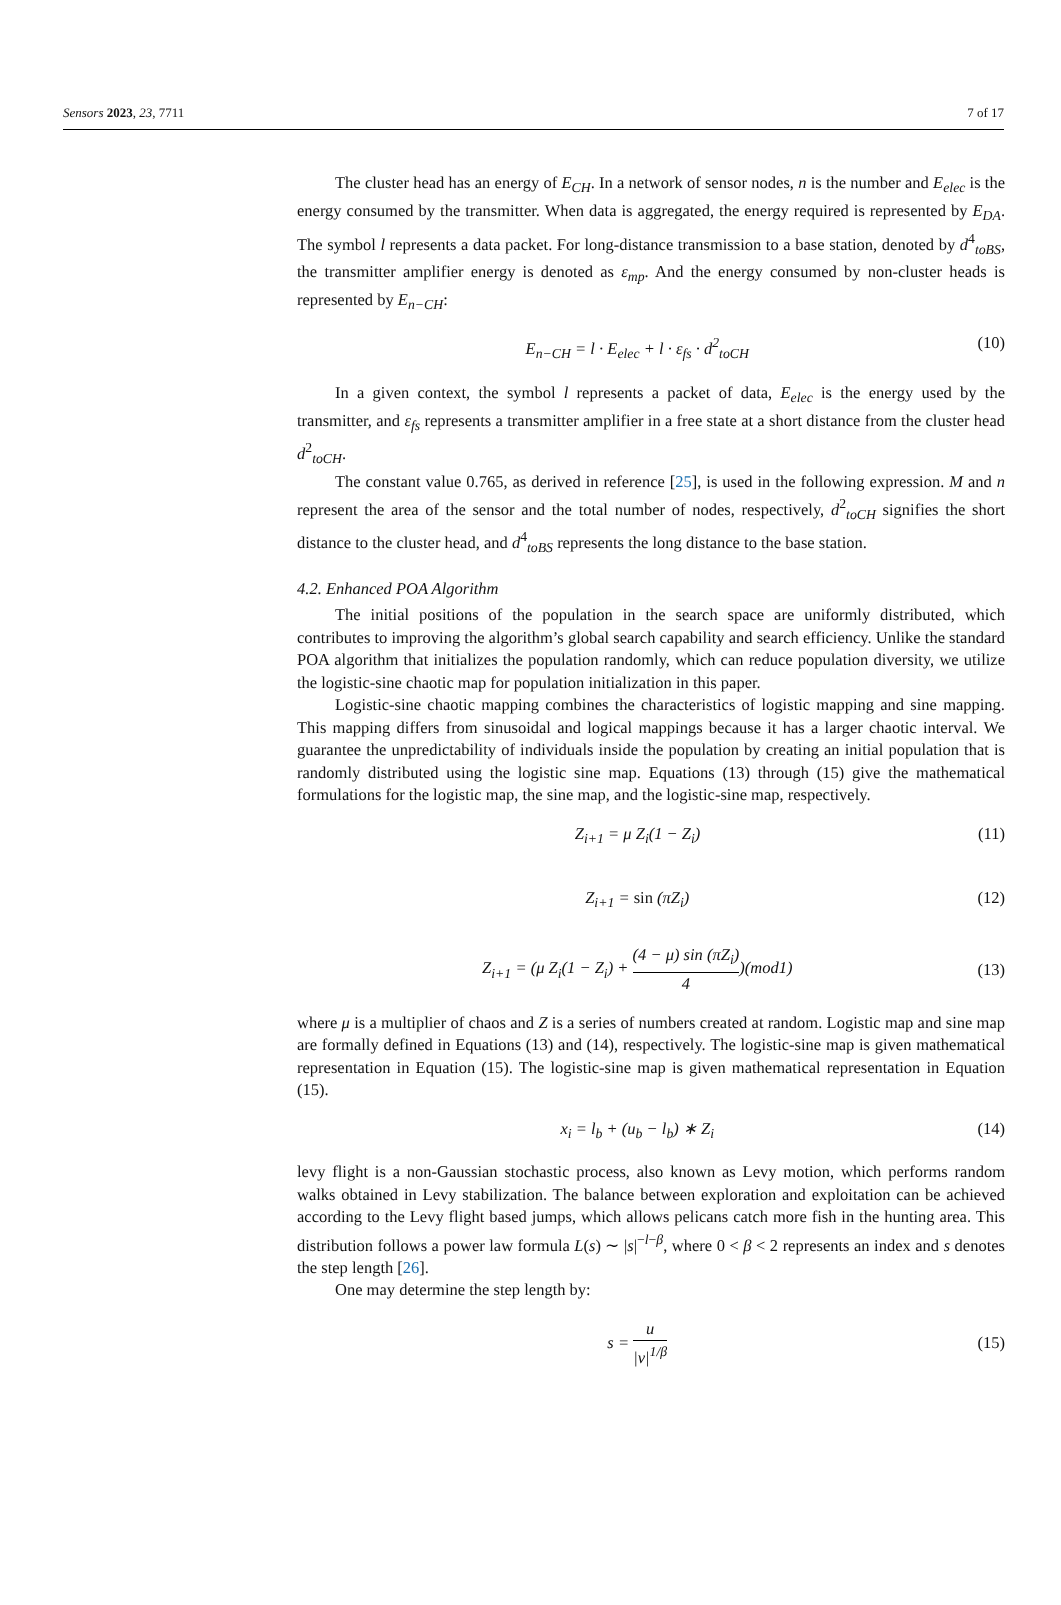Sensors 2023, 23, 7711 7 of 17
The cluster head has an energy of E<sub>CH</sub>. In a network of sensor nodes, n is the number and E<sub>elec</sub> is the energy consumed by the transmitter. When data is aggregated, the energy required is represented by E<sub>DA</sub>. The symbol l represents a data packet. For long-distance transmission to a base station, denoted by d<sup>4</sup><sub>toBS</sub>, the transmitter amplifier energy is denoted as ε<sub>mp</sub>. And the energy consumed by non-cluster heads is represented by E<sub>n−CH</sub>:
E<sub>n−CH</sub> = l · E<sub>elec</sub> + l · ε<sub>fs</sub> · d<sup>2</sup><sub>toCH</sub> (10)
In a given context, the symbol l represents a packet of data, E<sub>elec</sub> is the energy used by the transmitter, and ε<sub>fs</sub> represents a transmitter amplifier in a free state at a short distance from the cluster head d<sup>2</sup><sub>toCH</sub>.
The constant value 0.765, as derived in reference [25], is used in the following expression. M and n represent the area of the sensor and the total number of nodes, respectively, d<sup>2</sup><sub>toCH</sub> signifies the short distance to the cluster head, and d<sup>4</sup><sub>toBS</sub> represents the long distance to the base station.
4.2. Enhanced POA Algorithm
The initial positions of the population in the search space are uniformly distributed, which contributes to improving the algorithm’s global search capability and search efficiency. Unlike the standard POA algorithm that initializes the population randomly, which can reduce population diversity, we utilize the logistic-sine chaotic map for population initialization in this paper.
Logistic-sine chaotic mapping combines the characteristics of logistic mapping and sine mapping. This mapping differs from sinusoidal and logical mappings because it has a larger chaotic interval. We guarantee the unpredictability of individuals inside the population by creating an initial population that is randomly distributed using the logistic sine map. Equations (13) through (15) give the mathematical formulations for the logistic map, the sine map, and the logistic-sine map, respectively.
Z<sub>i+1</sub> = μ Z<sub>i</sub>(1 − Z<sub>i</sub>) (11)
Z<sub>i+1</sub> = sin (πZ<sub>i</sub>) (12)
Z<sub>i+1</sub> = (μ Z<sub>i</sub>(1 − Z<sub>i</sub>) + (4 − μ) sin (πZ<sub>i</sub>) 4)(mod1) (13)
where μ is a multiplier of chaos and Z is a series of numbers created at random. Logistic map and sine map are formally defined in Equations (13) and (14), respectively. The logistic-sine map is given mathematical representation in Equation (15). The logistic-sine map is given mathematical representation in Equation (15).
x<sub>i</sub> = l<sub>b</sub> + (u<sub>b</sub> − l<sub>b</sub>) ∗ Z<sub>i</sub> (14)
levy flight is a non-Gaussian stochastic process, also known as Levy motion, which performs random walks obtained in Levy stabilization. The balance between exploration and exploitation can be achieved according to the Levy flight based jumps, which allows pelicans catch more fish in the hunting area. This distribution follows a power law formula L(s) ∼ |s|<sup>−l−β</sup>, where 0 < β < 2 represents an index and s denotes the step length [26].
One may determine the step length by:
s = u |v|<sup>1/β</sup> (15)